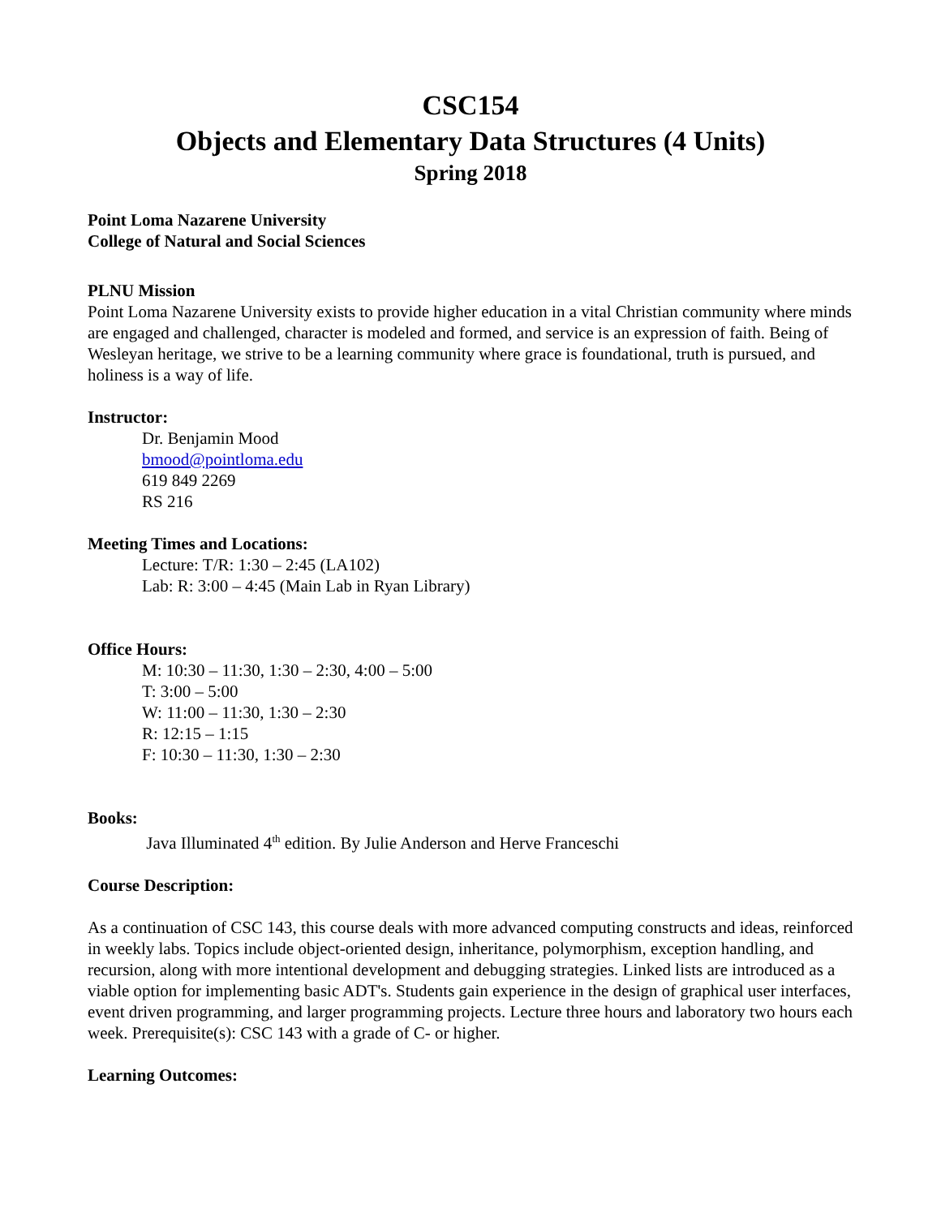CSC154
Objects and Elementary Data Structures (4 Units)
Spring 2018
Point Loma Nazarene University
College of Natural and Social Sciences
PLNU Mission
Point Loma Nazarene University exists to provide higher education in a vital Christian community where minds are engaged and challenged, character is modeled and formed, and service is an expression of faith. Being of Wesleyan heritage, we strive to be a learning community where grace is foundational, truth is pursued, and holiness is a way of life.
Instructor:
Dr. Benjamin Mood
bmood@pointloma.edu
619 849 2269
RS 216
Meeting Times and Locations:
Lecture: T/R: 1:30 – 2:45 (LA102)
Lab: R: 3:00 – 4:45 (Main Lab in Ryan Library)
Office Hours:
M: 10:30 – 11:30, 1:30 – 2:30, 4:00 – 5:00
T: 3:00 – 5:00
W: 11:00 – 11:30, 1:30 – 2:30
R: 12:15 – 1:15
F: 10:30 – 11:30, 1:30 – 2:30
Books:
Java Illuminated 4<sup>th</sup> edition. By Julie Anderson and Herve Franceschi
Course Description:
As a continuation of CSC 143, this course deals with more advanced computing constructs and ideas, reinforced in weekly labs. Topics include object-oriented design, inheritance, polymorphism, exception handling, and recursion, along with more intentional development and debugging strategies. Linked lists are introduced as a viable option for implementing basic ADT's. Students gain experience in the design of graphical user interfaces, event driven programming, and larger programming projects. Lecture three hours and laboratory two hours each week. Prerequisite(s): CSC 143 with a grade of C- or higher.
Learning Outcomes: